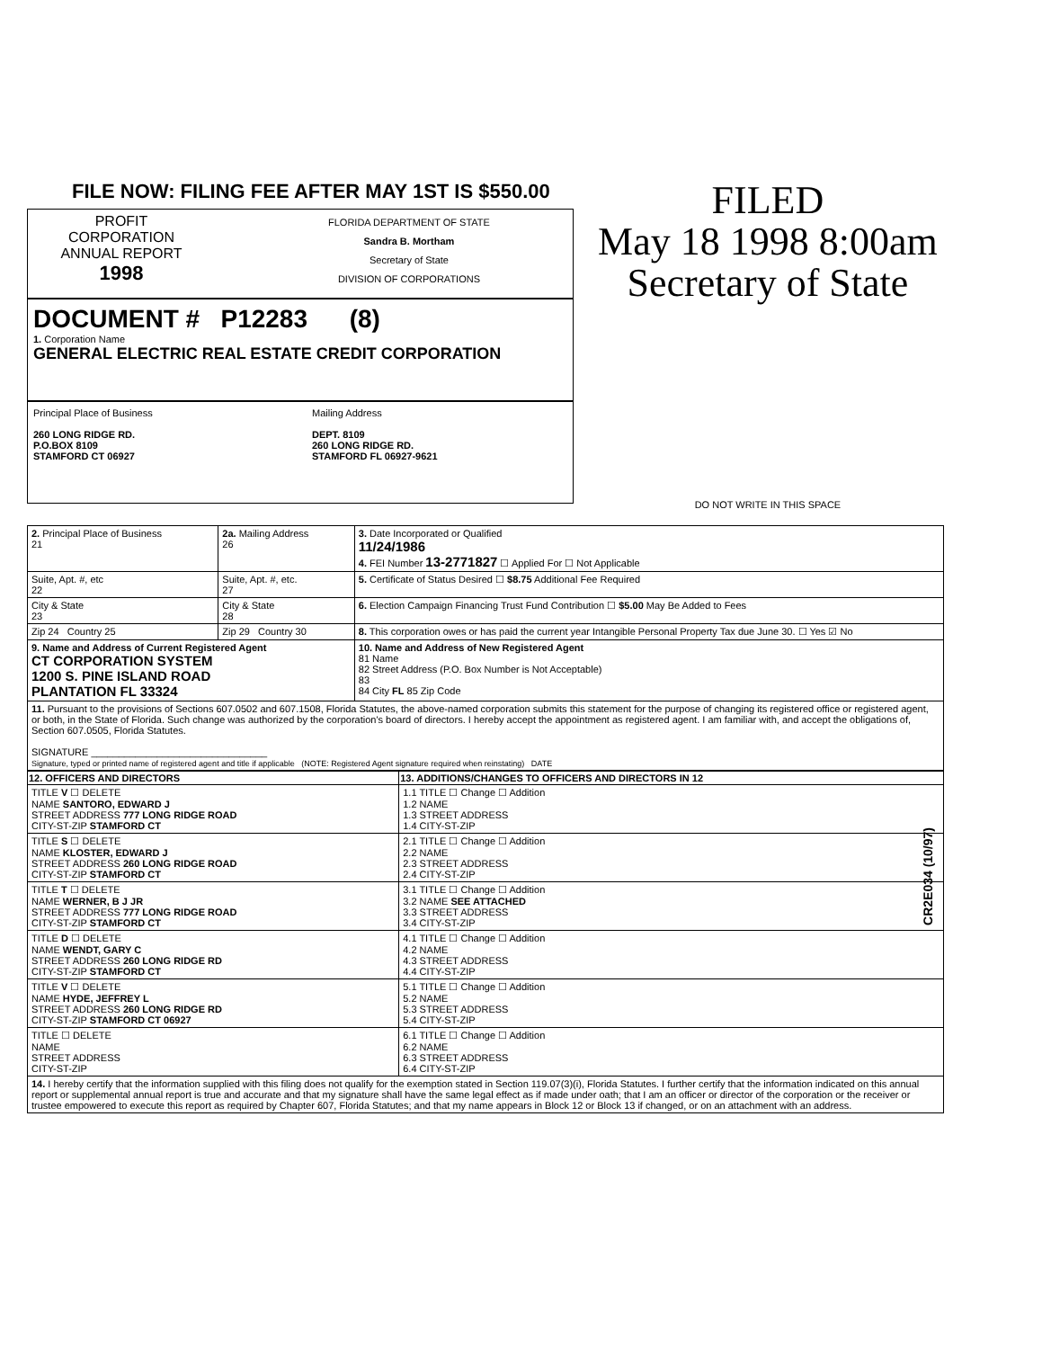FILE NOW: FILING FEE AFTER MAY 1ST IS $550.00
PROFIT
CORPORATION
ANNUAL REPORT
1998
FLORIDA DEPARTMENT OF STATE
Sandra B. Mortham
Secretary of State
DIVISION OF CORPORATIONS
DOCUMENT # P12283 (8)
1. Corporation Name
GENERAL ELECTRIC REAL ESTATE CREDIT CORPORATION
Principal Place of Business
260 LONG RIDGE RD.
P.O.BOX 8109
STAMFORD CT 06927
Mailing Address
DEPT. 8109
260 LONG RIDGE RD.
STAMFORD FL 06927-9621
FILED
May 18 1998 8:00am
Secretary of State
DO NOT WRITE IN THIS SPACE
| 2. Principal Place of Business 21 | 2a. Mailing Address 26 | 3. Date Incorporated or Qualified 11/24/1986 4. FEI Number 13-2771827 ☐ Applied For ☐ Not Applicable |
| Suite, Apt. #, etc 22 | Suite, Apt. #, etc. 27 | 5. Certificate of Status Desired ☐ $8.75 Additional Fee Required |
| City & State 23 | City & State 28 | 6. Election Campaign Financing Trust Fund Contribution ☐ $5.00 May Be Added to Fees |
| Zip 24 Country 25 | Zip 29 Country 30 | 8. This corporation owes or has paid the current year Intangible Personal Property Tax due June 30. ☐ Yes ☑ No |
| 9. Name and Address of Current Registered Agent CT CORPORATION SYSTEM 1200 S. PINE ISLAND ROAD PLANTATION FL 33324 | | 10. Name and Address of New Registered Agent 81 Name 82 Street Address (P.O. Box Number is Not Acceptable) 83 84 City FL 85 Zip Code |
| 11. Pursuant to the provisions of Sections 607.0502 and 607.1508, Florida Statutes, the above-named corporation submits this statement for the purpose of changing its registered office or registered agent, or both, in the State of Florida. Such change was authorized by the corporation's board of directors. I hereby accept the appointment as registered agent. I am familiar with, and accept the obligations of, Section 607.0505, Florida Statutes. SIGNATURE ________________________________ Signature, typed or printed name of registered agent and title if applicable (NOTE: Registered Agent signature required when reinstating) DATE | | |
| 12. OFFICERS AND DIRECTORS | 13. ADDITIONS/CHANGES TO OFFICERS AND DIRECTORS IN 12 |
| --- | --- |
| TITLE V ☐ DELETE NAME SANTORO, EDWARD J STREET ADDRESS 777 LONG RIDGE ROAD CITY-ST-ZIP STAMFORD CT | 1.1 TITLE ☐ Change ☐ Addition 1.2 NAME 1.3 STREET ADDRESS 1.4 CITY-ST-ZIP |
| TITLE S ☐ DELETE NAME KLOSTER, EDWARD J STREET ADDRESS 260 LONG RIDGE ROAD CITY-ST-ZIP STAMFORD CT | 2.1 TITLE ☐ Change ☐ Addition 2.2 NAME 2.3 STREET ADDRESS 2.4 CITY-ST-ZIP |
| TITLE T ☐ DELETE NAME WERNER, B J JR STREET ADDRESS 777 LONG RIDGE ROAD CITY-ST-ZIP STAMFORD CT | 3.1 TITLE ☐ Change ☐ Addition 3.2 NAME SEE ATTACHED 3.3 STREET ADDRESS 3.4 CITY-ST-ZIP |
| TITLE D ☐ DELETE NAME WENDT, GARY C STREET ADDRESS 260 LONG RIDGE RD CITY-ST-ZIP STAMFORD CT | 4.1 TITLE ☐ Change ☐ Addition 4.2 NAME 4.3 STREET ADDRESS 4.4 CITY-ST-ZIP |
| TITLE V ☐ DELETE NAME HYDE, JEFFREY L STREET ADDRESS 260 LONG RIDGE RD CITY-ST-ZIP STAMFORD CT 06927 | 5.1 TITLE ☐ Change ☐ Addition 5.2 NAME 5.3 STREET ADDRESS 5.4 CITY-ST-ZIP |
| TITLE ☐ DELETE NAME STREET ADDRESS CITY-ST-ZIP | 6.1 TITLE ☐ Change ☐ Addition 6.2 NAME 6.3 STREET ADDRESS 6.4 CITY-ST-ZIP |
| 14. I hereby certify that the information supplied with this filing does not qualify for the exemption stated in Section 119.07(3)(i), Florida Statutes. I further certify that the information indicated on this annual report or supplemental annual report is true and accurate and that my signature shall have the same legal effect as if made under oath; that I am an officer or director of the corporation or the receiver or trustee empowered to execute this report as required by Chapter 607, Florida Statutes; and that my name appears in Block 12 or Block 13 if changed, or on an attachment with an address. | |
CR2E034 (10/97)